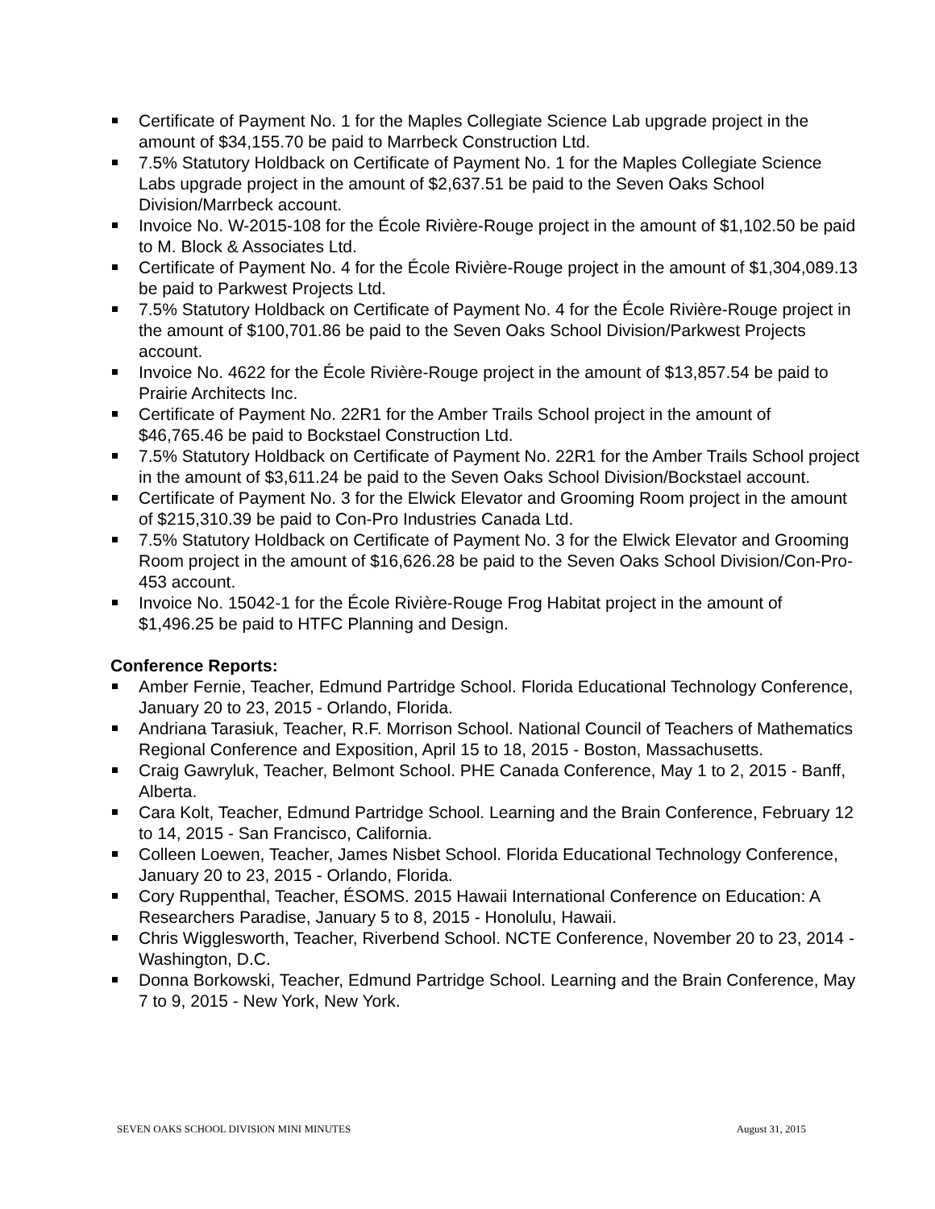Certificate of Payment No. 1 for the Maples Collegiate Science Lab upgrade project in the amount of $34,155.70 be paid to Marrbeck Construction Ltd.
7.5% Statutory Holdback on Certificate of Payment No. 1 for the Maples Collegiate Science Labs upgrade project in the amount of $2,637.51 be paid to the Seven Oaks School Division/Marrbeck account.
Invoice No. W-2015-108 for the École Rivière-Rouge project in the amount of $1,102.50 be paid to M. Block & Associates Ltd.
Certificate of Payment No. 4 for the École Rivière-Rouge project in the amount of $1,304,089.13 be paid to Parkwest Projects Ltd.
7.5% Statutory Holdback on Certificate of Payment No. 4 for the École Rivière-Rouge project in the amount of $100,701.86 be paid to the Seven Oaks School Division/Parkwest Projects account.
Invoice No. 4622 for the École Rivière-Rouge project in the amount of $13,857.54 be paid to Prairie Architects Inc.
Certificate of Payment No. 22R1 for the Amber Trails School project in the amount of $46,765.46 be paid to Bockstael Construction Ltd.
7.5% Statutory Holdback on Certificate of Payment No. 22R1 for the Amber Trails School project in the amount of $3,611.24 be paid to the Seven Oaks School Division/Bockstael account.
Certificate of Payment No. 3 for the Elwick Elevator and Grooming Room project in the amount of $215,310.39 be paid to Con-Pro Industries Canada Ltd.
7.5% Statutory Holdback on Certificate of Payment No. 3 for the Elwick Elevator and Grooming Room project in the amount of $16,626.28 be paid to the Seven Oaks School Division/Con-Pro-453 account.
Invoice No. 15042-1 for the École Rivière-Rouge Frog Habitat project in the amount of $1,496.25 be paid to HTFC Planning and Design.
Conference Reports:
Amber Fernie, Teacher, Edmund Partridge School. Florida Educational Technology Conference, January 20 to 23, 2015 - Orlando, Florida.
Andriana Tarasiuk, Teacher, R.F. Morrison School. National Council of Teachers of Mathematics Regional Conference and Exposition, April 15 to 18, 2015 - Boston, Massachusetts.
Craig Gawryluk, Teacher, Belmont School. PHE Canada Conference, May 1 to 2, 2015 - Banff, Alberta.
Cara Kolt, Teacher, Edmund Partridge School. Learning and the Brain Conference, February 12 to 14, 2015 - San Francisco, California.
Colleen Loewen, Teacher, James Nisbet School. Florida Educational Technology Conference, January 20 to 23, 2015 - Orlando, Florida.
Cory Ruppenthal, Teacher, ÉSOMS. 2015 Hawaii International Conference on Education: A Researchers Paradise, January 5 to 8, 2015 - Honolulu, Hawaii.
Chris Wigglesworth, Teacher, Riverbend School. NCTE Conference, November 20 to 23, 2014 - Washington, D.C.
Donna Borkowski, Teacher, Edmund Partridge School. Learning and the Brain Conference, May 7 to 9, 2015 - New York, New York.
SEVEN OAKS SCHOOL DIVISION MINI MINUTES August 31, 2015